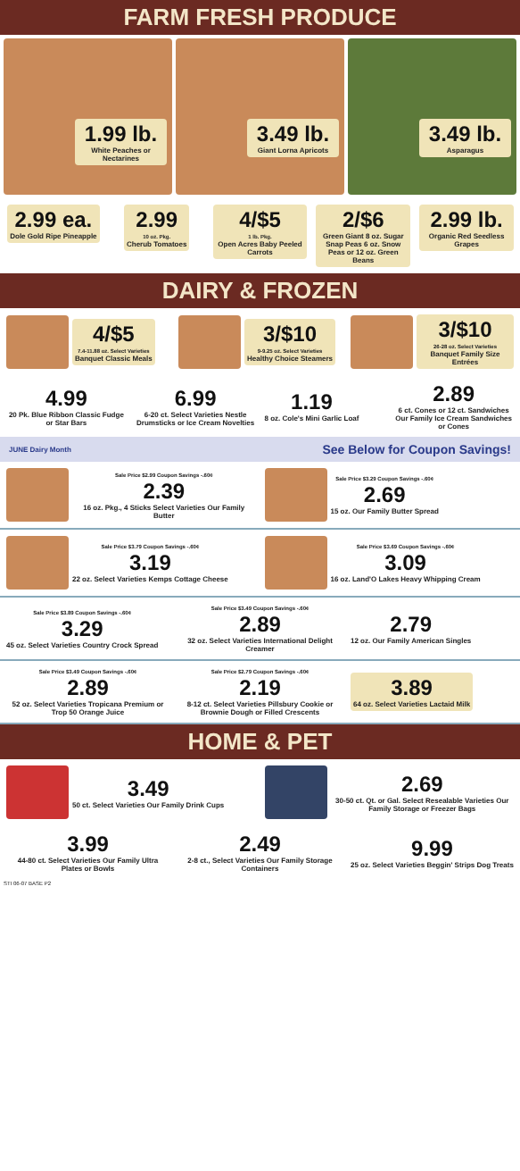FARM FRESH PRODUCE
1.99 lb.
White Peaches or Nectarines
3.49 lb.
Giant Lorna Apricots
3.49 lb.
Asparagus
2.99 ea.
Dole Gold Ripe Pineapple
2.99
10 oz. Pkg.
Cherub Tomatoes
4/$5
1 lb. Pkg.
Open Acres Baby Peeled Carrots
2/$6
Green Giant 8 oz. Sugar Snap Peas 6 oz. Snow Peas or 12 oz. Green Beans
2.99 lb.
Organic Red Seedless Grapes
DAIRY & FROZEN
4/$5
7.4-11.88 oz. Select Varieties
Banquet Classic Meals
3/$10
9-9.25 oz. Select Varieties
Healthy Choice Steamers
3/$10
26-28 oz. Select Varieties
Banquet Family Size Entrées
4.99
20 Pk. Blue Ribbon Classic Fudge or Star Bars
6.99
6-20 ct. Select Varieties Nestle Drumsticks or Ice Cream Novelties
1.19
8 oz. Cole's Mini Garlic Loaf
2.89
6 ct. Cones or 12 ct. Sandwiches Our Family Ice Cream Sandwiches or Cones
JUNE Dairy Month See Below for Coupon Savings!
Sale Price $2.99 Coupon Savings -.60¢
2.39
16 oz. Pkg., 4 Sticks Select Varieties Our Family Butter
Sale Price $3.29 Coupon Savings -.60¢
2.69
15 oz. Our Family Butter Spread
Sale Price $3.79 Coupon Savings -.60¢
3.19
22 oz. Select Varieties Kemps Cottage Cheese
Sale Price $3.69 Coupon Savings -.60¢
3.09
16 oz. Land'O Lakes Heavy Whipping Cream
Sale Price $3.89 Coupon Savings -.60¢
3.29
45 oz. Select Varieties Country Crock Spread
Sale Price $3.49 Coupon Savings -.60¢
2.89
32 oz. Select Varieties International Delight Creamer
2.79
12 oz. Our Family American Singles
Sale Price $3.49 Coupon Savings -.60¢
2.89
52 oz. Select Varieties Tropicana Premium or Trop 50 Orange Juice
Sale Price $2.79 Coupon Savings -.60¢
2.19
8-12 ct. Select Varieties Pillsbury Cookie or Brownie Dough or Filled Crescents
3.89
64 oz. Select Varieties Lactaid Milk
HOME & PET
3.49
50 ct. Select Varieties Our Family Drink Cups
2.69
30-50 ct. Qt. or Gal. Select Resealable Varieties Our Family Storage or Freezer Bags
3.99
44-80 ct. Select Varieties Our Family Ultra Plates or Bowls
2.49
2-8 ct., Select Varieties Our Family Storage Containers
9.99
25 oz. Select Varieties Beggin' Strips Dog Treats
STI 06-07 BASE P2